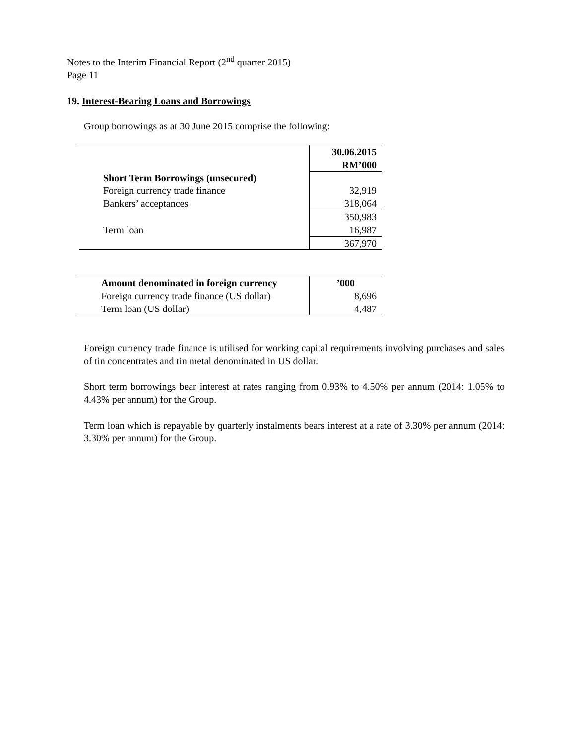Notes to the Interim Financial Report (2<sup>nd</sup> quarter 2015)
Page 11
19. Interest-Bearing Loans and Borrowings
Group borrowings as at 30 June 2015 comprise the following:
| | 30.06.2015 RM’000 |
| Short Term Borrowings (unsecured) | |
| Foreign currency trade finance | 32,919 |
| Bankers’ acceptances | 318,064 |
| | 350,983 |
| Term loan | 16,987 |
| | 367,970 |
| Amount denominated in foreign currency | ’000 |
| Foreign currency trade finance (US dollar) | 8,696 |
| Term loan (US dollar) | 4,487 |
Foreign currency trade finance is utilised for working capital requirements involving purchases and sales of tin concentrates and tin metal denominated in US dollar.
Short term borrowings bear interest at rates ranging from 0.93% to 4.50% per annum (2014: 1.05% to 4.43% per annum) for the Group.
Term loan which is repayable by quarterly instalments bears interest at a rate of 3.30% per annum (2014: 3.30% per annum) for the Group.